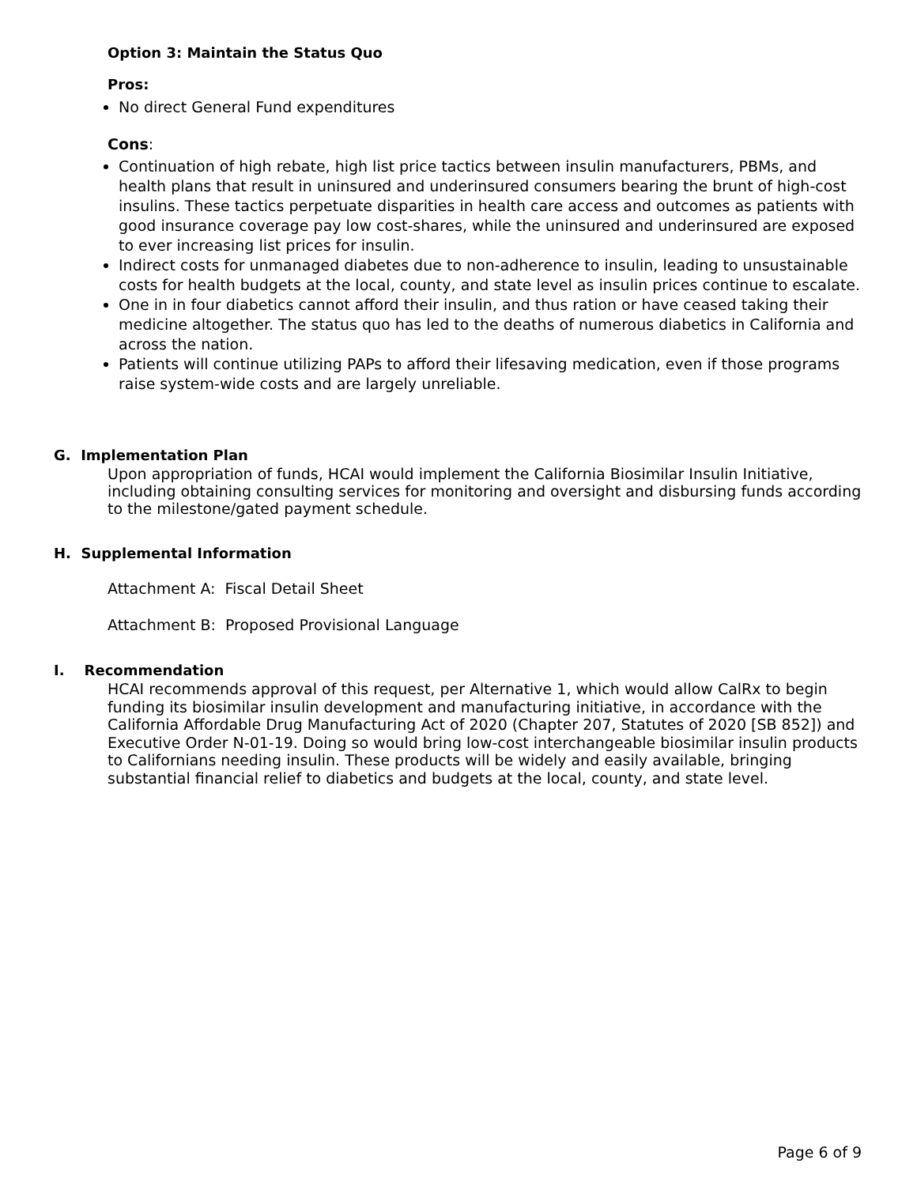Option 3: Maintain the Status Quo
Pros:
No direct General Fund expenditures
Cons:
Continuation of high rebate, high list price tactics between insulin manufacturers, PBMs, and health plans that result in uninsured and underinsured consumers bearing the brunt of high-cost insulins. These tactics perpetuate disparities in health care access and outcomes as patients with good insurance coverage pay low cost-shares, while the uninsured and underinsured are exposed to ever increasing list prices for insulin.
Indirect costs for unmanaged diabetes due to non-adherence to insulin, leading to unsustainable costs for health budgets at the local, county, and state level as insulin prices continue to escalate.
One in in four diabetics cannot afford their insulin, and thus ration or have ceased taking their medicine altogether. The status quo has led to the deaths of numerous diabetics in California and across the nation.
Patients will continue utilizing PAPs to afford their lifesaving medication, even if those programs raise system-wide costs and are largely unreliable.
G. Implementation Plan
Upon appropriation of funds, HCAI would implement the California Biosimilar Insulin Initiative, including obtaining consulting services for monitoring and oversight and disbursing funds according to the milestone/gated payment schedule.
H. Supplemental Information
Attachment A: Fiscal Detail Sheet
Attachment B: Proposed Provisional Language
I. Recommendation
HCAI recommends approval of this request, per Alternative 1, which would allow CalRx to begin funding its biosimilar insulin development and manufacturing initiative, in accordance with the California Affordable Drug Manufacturing Act of 2020 (Chapter 207, Statutes of 2020 [SB 852]) and Executive Order N-01-19. Doing so would bring low-cost interchangeable biosimilar insulin products to Californians needing insulin. These products will be widely and easily available, bringing substantial financial relief to diabetics and budgets at the local, county, and state level.
Page 6 of 9